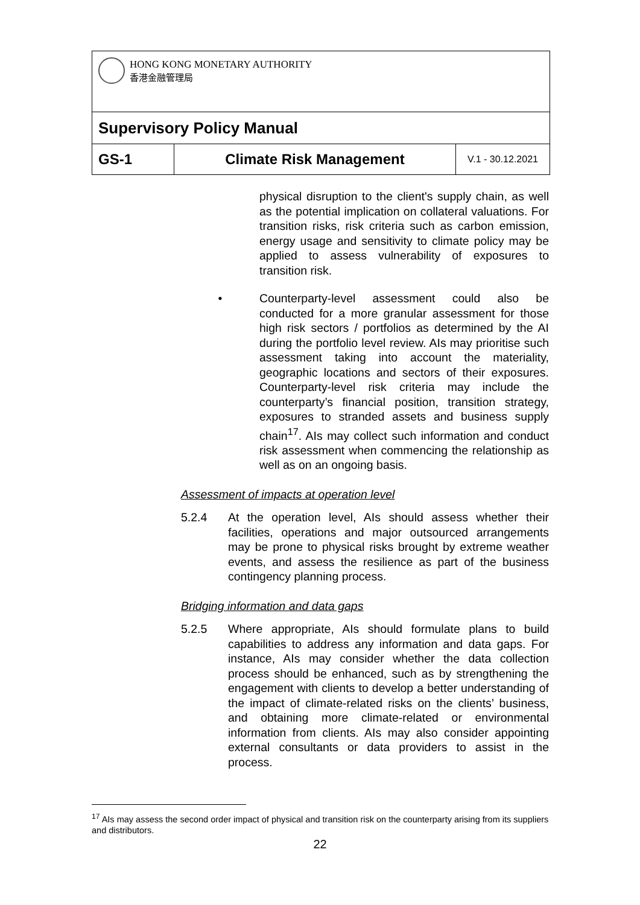| HONG KONG MONETARY AUTHORITY 香港金融管理局 | | |
| Supervisory Policy Manual | | |
| GS-1 | Climate Risk Management | V.1 - 30.12.2021 |
physical disruption to the client's supply chain, as well as the potential implication on collateral valuations. For transition risks, risk criteria such as carbon emission, energy usage and sensitivity to climate policy may be applied to assess vulnerability of exposures to transition risk.
• Counterparty-level assessment could also be conducted for a more granular assessment for those high risk sectors / portfolios as determined by the AI during the portfolio level review. AIs may prioritise such assessment taking into account the materiality, geographic locations and sectors of their exposures. Counterparty-level risk criteria may include the counterparty’s financial position, transition strategy, exposures to stranded assets and business supply chain<sup>17</sup>. AIs may collect such information and conduct risk assessment when commencing the relationship as well as on an ongoing basis.
Assessment of impacts at operation level
5.2.4 At the operation level, AIs should assess whether their facilities, operations and major outsourced arrangements may be prone to physical risks brought by extreme weather events, and assess the resilience as part of the business contingency planning process.
Bridging information and data gaps
5.2.5 Where appropriate, AIs should formulate plans to build capabilities to address any information and data gaps. For instance, AIs may consider whether the data collection process should be enhanced, such as by strengthening the engagement with clients to develop a better understanding of the impact of climate-related risks on the clients’ business, and obtaining more climate-related or environmental information from clients. AIs may also consider appointing external consultants or data providers to assist in the process.
<sup>17</sup> AIs may assess the second order impact of physical and transition risk on the counterparty arising from its suppliers and distributors.
22